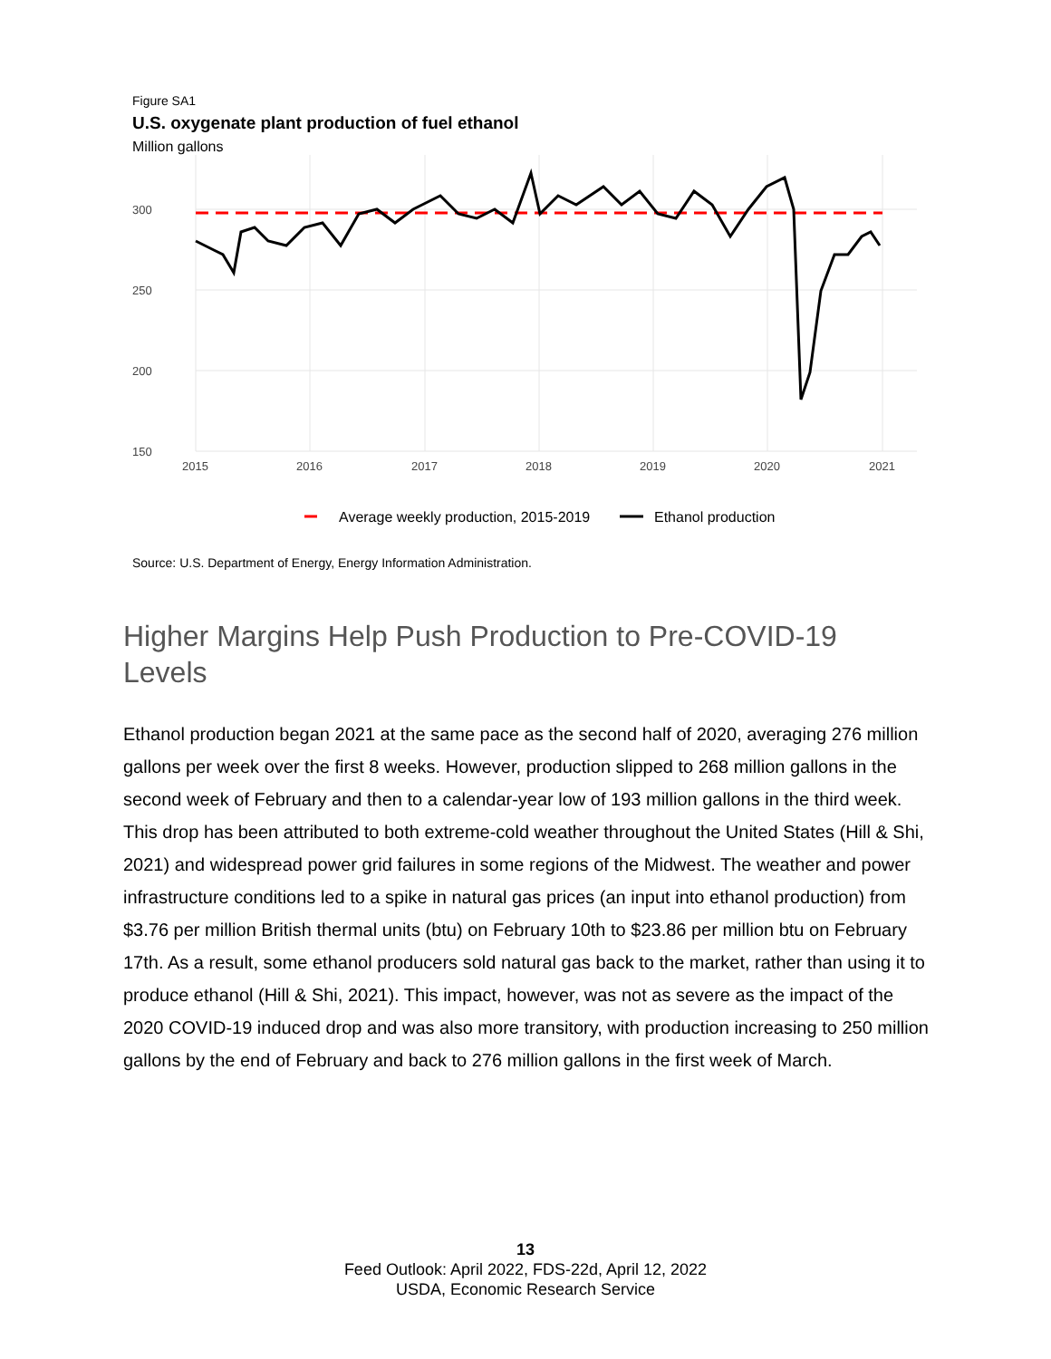Figure SA1
U.S. oxygenate plant production of fuel ethanol
Million gallons
300
250
200
150
2015
2016
2017
2018
2019
2020
2021
Average weekly production, 2015-2019
Ethanol production
Source: U.S. Department of Energy, Energy Information Administration.
Higher Margins Help Push Production to Pre-COVID-19 Levels
Ethanol production began 2021 at the same pace as the second half of 2020, averaging 276 million gallons per week over the first 8 weeks. However, production slipped to 268 million gallons in the second week of February and then to a calendar-year low of 193 million gallons in the third week. This drop has been attributed to both extreme-cold weather throughout the United States (Hill & Shi, 2021) and widespread power grid failures in some regions of the Midwest. The weather and power infrastructure conditions led to a spike in natural gas prices (an input into ethanol production) from $3.76 per million British thermal units (btu) on February 10th to $23.86 per million btu on February 17th. As a result, some ethanol producers sold natural gas back to the market, rather than using it to produce ethanol (Hill & Shi, 2021). This impact, however, was not as severe as the impact of the 2020 COVID-19 induced drop and was also more transitory, with production increasing to 250 million gallons by the end of February and back to 276 million gallons in the first week of March.
13
Feed Outlook: April 2022, FDS-22d, April 12, 2022
USDA, Economic Research Service